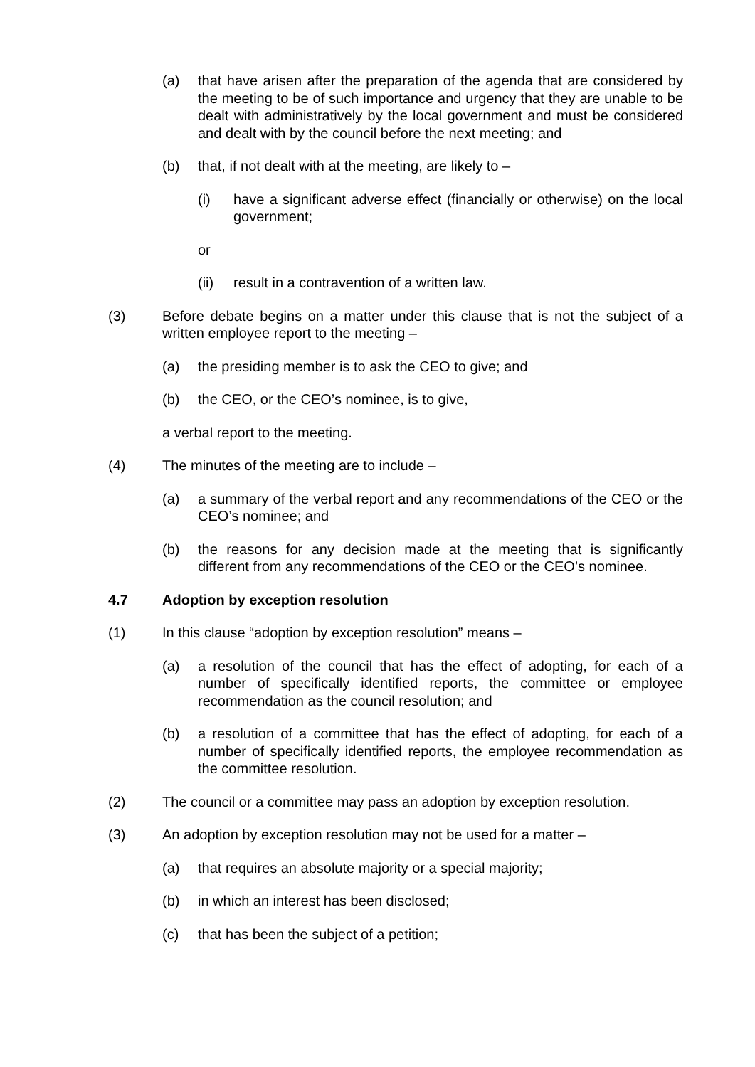(a) that have arisen after the preparation of the agenda that are considered by the meeting to be of such importance and urgency that they are unable to be dealt with administratively by the local government and must be considered and dealt with by the council before the next meeting; and
(b) that, if not dealt with at the meeting, are likely to –
(i) have a significant adverse effect (financially or otherwise) on the local government;
or
(ii) result in a contravention of a written law.
(3) Before debate begins on a matter under this clause that is not the subject of a written employee report to the meeting –
(a) the presiding member is to ask the CEO to give; and
(b) the CEO, or the CEO’s nominee, is to give,
a verbal report to the meeting.
(4) The minutes of the meeting are to include –
(a) a summary of the verbal report and any recommendations of the CEO or the CEO’s nominee; and
(b) the reasons for any decision made at the meeting that is significantly different from any recommendations of the CEO or the CEO’s nominee.
4.7 Adoption by exception resolution
(1) In this clause “adoption by exception resolution” means –
(a) a resolution of the council that has the effect of adopting, for each of a number of specifically identified reports, the committee or employee recommendation as the council resolution; and
(b) a resolution of a committee that has the effect of adopting, for each of a number of specifically identified reports, the employee recommendation as the committee resolution.
(2) The council or a committee may pass an adoption by exception resolution.
(3) An adoption by exception resolution may not be used for a matter –
(a) that requires an absolute majority or a special majority;
(b) in which an interest has been disclosed;
(c) that has been the subject of a petition;